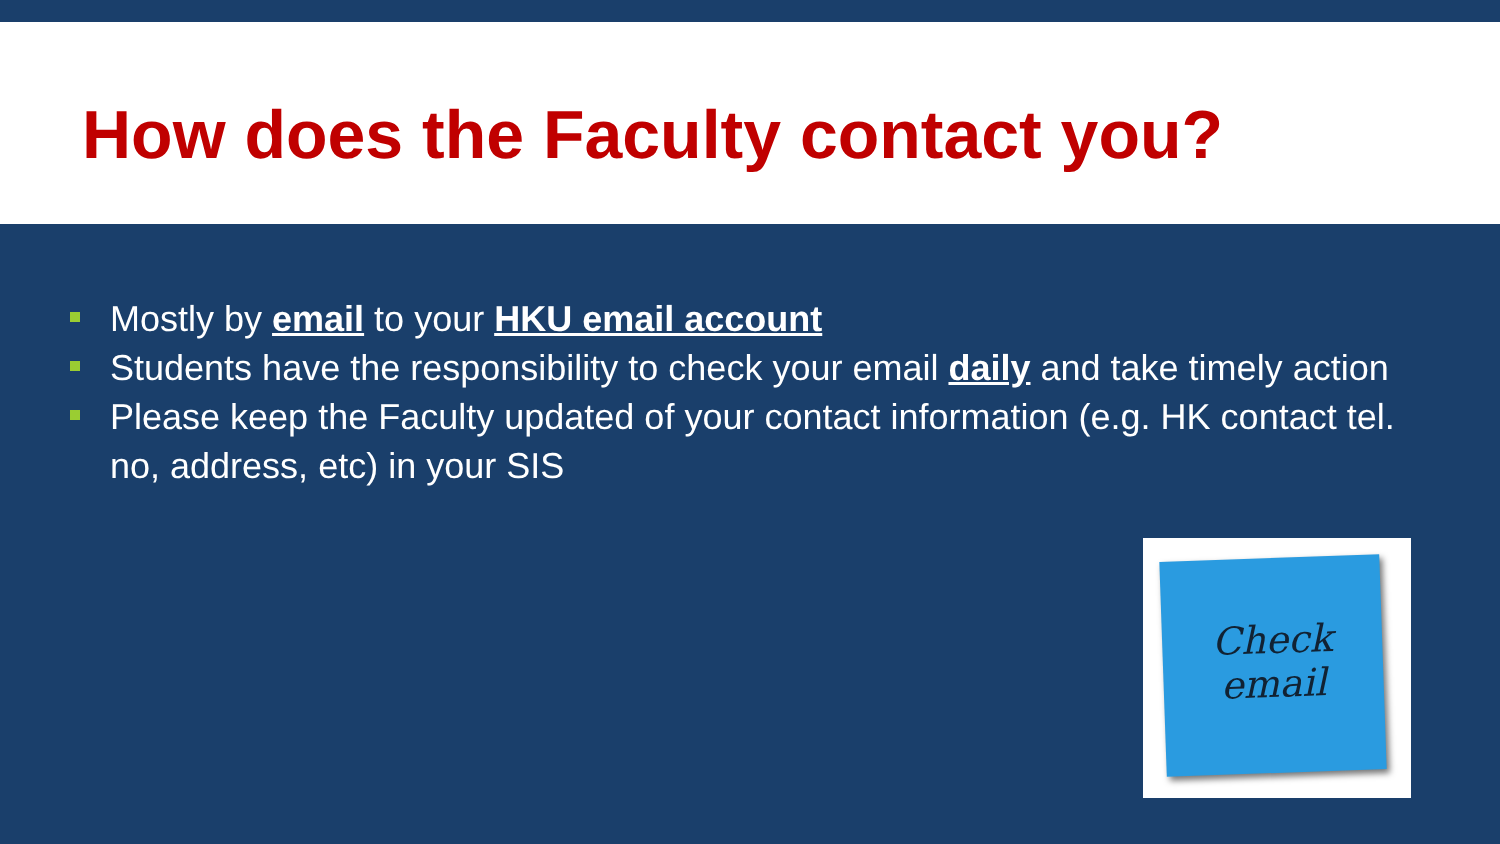How does the Faculty contact you?
Mostly by email to your HKU email account
Students have the responsibility to check your email daily and take timely action
Please keep the Faculty updated of your contact information (e.g. HK contact tel. no, address, etc) in your SIS
Check
email